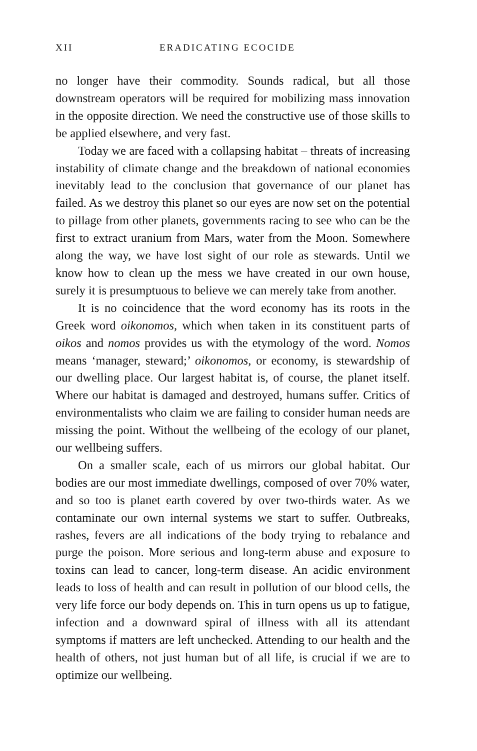XII ERADICATING ECOCIDE
no longer have their commodity. Sounds radical, but all those downstream operators will be required for mobilizing mass innovation in the opposite direction. We need the constructive use of those skills to be applied elsewhere, and very fast.
Today we are faced with a collapsing habitat – threats of increasing instability of climate change and the breakdown of national economies inevitably lead to the conclusion that governance of our planet has failed. As we destroy this planet so our eyes are now set on the potential to pillage from other planets, governments racing to see who can be the first to extract uranium from Mars, water from the Moon. Somewhere along the way, we have lost sight of our role as stewards. Until we know how to clean up the mess we have created in our own house, surely it is presumptuous to believe we can merely take from another.
It is no coincidence that the word economy has its roots in the Greek word oikonomos, which when taken in its constituent parts of oikos and nomos provides us with the etymology of the word. Nomos means ‘manager, steward;’ oikonomos, or economy, is stewardship of our dwelling place. Our largest habitat is, of course, the planet itself. Where our habitat is damaged and destroyed, humans suffer. Critics of environmentalists who claim we are failing to consider human needs are missing the point. Without the wellbeing of the ecology of our planet, our wellbeing suffers.
On a smaller scale, each of us mirrors our global habitat. Our bodies are our most immediate dwellings, composed of over 70% water, and so too is planet earth covered by over two-thirds water. As we contaminate our own internal systems we start to suffer. Outbreaks, rashes, fevers are all indications of the body trying to rebalance and purge the poison. More serious and long-term abuse and exposure to toxins can lead to cancer, long-term disease. An acidic environment leads to loss of health and can result in pollution of our blood cells, the very life force our body depends on. This in turn opens us up to fatigue, infection and a downward spiral of illness with all its attendant symptoms if matters are left unchecked. Attending to our health and the health of others, not just human but of all life, is crucial if we are to optimize our wellbeing.